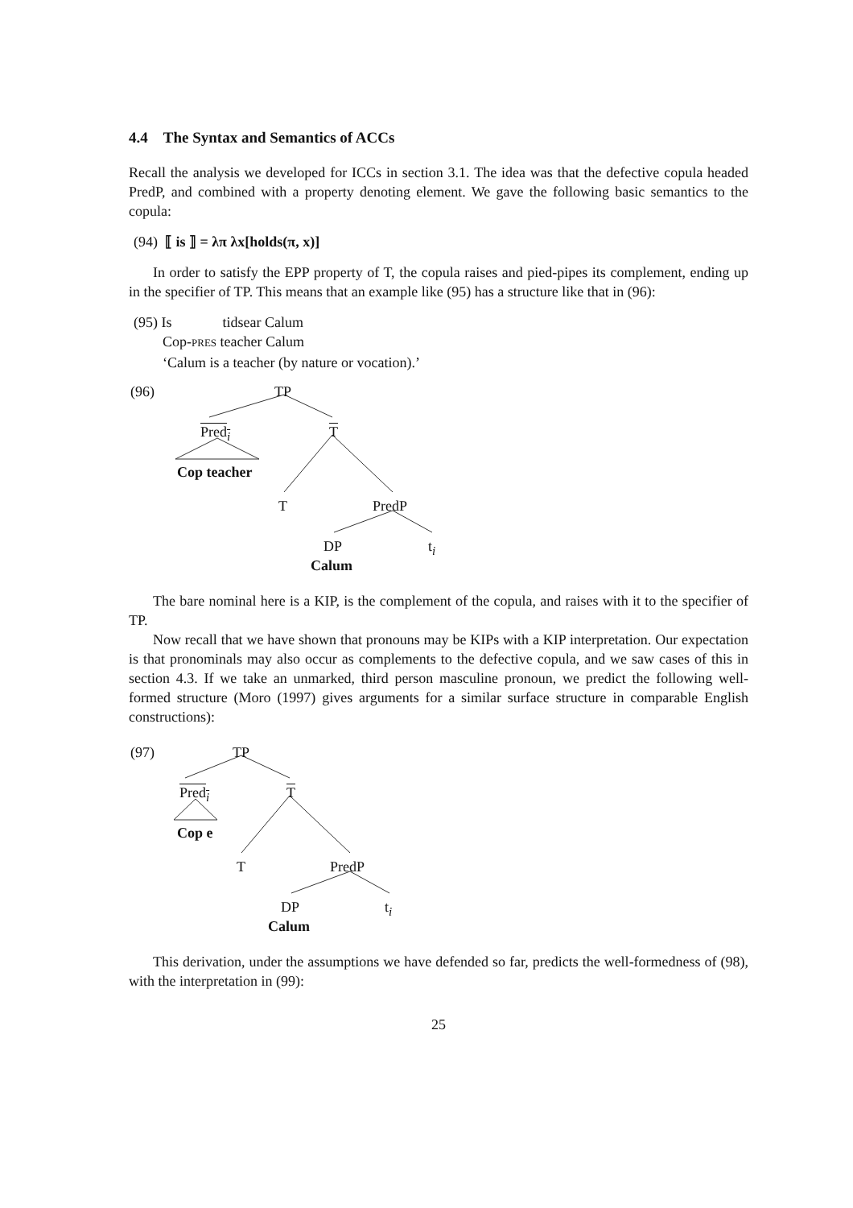4.4 The Syntax and Semantics of ACCs
Recall the analysis we developed for ICCs in section 3.1. The idea was that the defective copula headed PredP, and combined with a property denoting element. We gave the following basic semantics to the copula:
(94) ⟦ is ⟧ = λπ λx[holds(π, x)]
In order to satisfy the EPP property of T, the copula raises and pied-pipes its complement, ending up in the specifier of TP. This means that an example like (95) has a structure like that in (96):
(95) Is tidsear Calum
Cop-PRES teacher Calum
‘Calum is a teacher (by nature or vocation).’
(96) TP
Pred<sub>i</sub> T
Cop teacher
T PredP
DP t<sub>i</sub>
Calum
The bare nominal here is a KIP, is the complement of the copula, and raises with it to the specifier of TP.
Now recall that we have shown that pronouns may be KIPs with a KIP interpretation. Our expectation is that pronominals may also occur as complements to the defective copula, and we saw cases of this in section 4.3. If we take an unmarked, third person masculine pronoun, we predict the following well-formed structure (Moro (1997) gives arguments for a similar surface structure in comparable English constructions):
(97) TP
Pred<sub>i</sub> T
Cop e
T PredP
DP t<sub>i</sub>
Calum
This derivation, under the assumptions we have defended so far, predicts the well-formedness of (98), with the interpretation in (99):
25